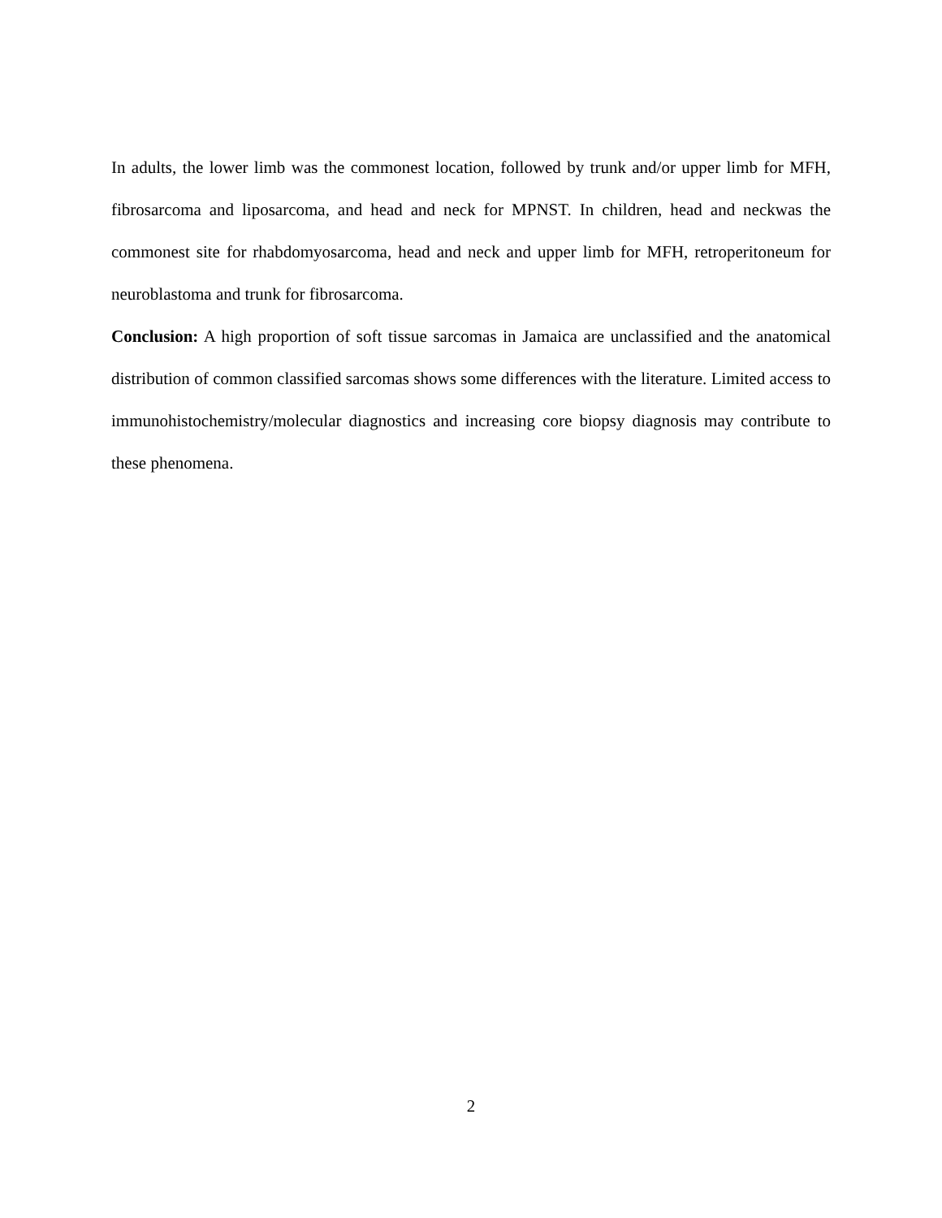In adults, the lower limb was the commonest location, followed by trunk and/or upper limb for MFH, fibrosarcoma and liposarcoma, and head and neck for MPNST. In children, head and neckwas the commonest site for rhabdomyosarcoma, head and neck and upper limb for MFH, retroperitoneum for neuroblastoma and trunk for fibrosarcoma.
Conclusion: A high proportion of soft tissue sarcomas in Jamaica are unclassified and the anatomical distribution of common classified sarcomas shows some differences with the literature. Limited access to immunohistochemistry/molecular diagnostics and increasing core biopsy diagnosis may contribute to these phenomena.
2